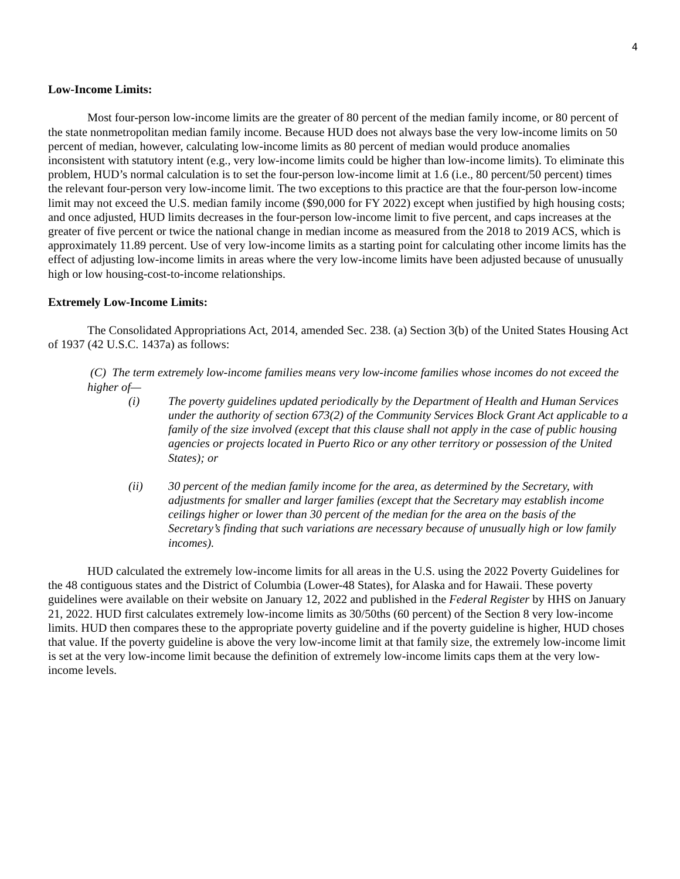4
Low-Income Limits:
Most four-person low-income limits are the greater of 80 percent of the median family income, or 80 percent of the state nonmetropolitan median family income. Because HUD does not always base the very low-income limits on 50 percent of median, however, calculating low-income limits as 80 percent of median would produce anomalies inconsistent with statutory intent (e.g., very low-income limits could be higher than low-income limits). To eliminate this problem, HUD’s normal calculation is to set the four-person low-income limit at 1.6 (i.e., 80 percent/50 percent) times the relevant four-person very low-income limit. The two exceptions to this practice are that the four-person low-income limit may not exceed the U.S. median family income ($90,000 for FY 2022) except when justified by high housing costs; and once adjusted, HUD limits decreases in the four-person low-income limit to five percent, and caps increases at the greater of five percent or twice the national change in median income as measured from the 2018 to 2019 ACS, which is approximately 11.89 percent. Use of very low-income limits as a starting point for calculating other income limits has the effect of adjusting low-income limits in areas where the very low-income limits have been adjusted because of unusually high or low housing-cost-to-income relationships.
Extremely Low-Income Limits:
The Consolidated Appropriations Act, 2014, amended Sec. 238. (a) Section 3(b) of the United States Housing Act of 1937 (42 U.S.C. 1437a) as follows:
(C) The term extremely low-income families means very low-income families whose incomes do not exceed the higher of—
(i) The poverty guidelines updated periodically by the Department of Health and Human Services under the authority of section 673(2) of the Community Services Block Grant Act applicable to a family of the size involved (except that this clause shall not apply in the case of public housing agencies or projects located in Puerto Rico or any other territory or possession of the United States); or
(ii) 30 percent of the median family income for the area, as determined by the Secretary, with adjustments for smaller and larger families (except that the Secretary may establish income ceilings higher or lower than 30 percent of the median for the area on the basis of the Secretary’s finding that such variations are necessary because of unusually high or low family incomes).
HUD calculated the extremely low-income limits for all areas in the U.S. using the 2022 Poverty Guidelines for the 48 contiguous states and the District of Columbia (Lower-48 States), for Alaska and for Hawaii. These poverty guidelines were available on their website on January 12, 2022 and published in the Federal Register by HHS on January 21, 2022. HUD first calculates extremely low-income limits as 30/50ths (60 percent) of the Section 8 very low-income limits. HUD then compares these to the appropriate poverty guideline and if the poverty guideline is higher, HUD choses that value. If the poverty guideline is above the very low-income limit at that family size, the extremely low-income limit is set at the very low-income limit because the definition of extremely low-income limits caps them at the very low-income levels.